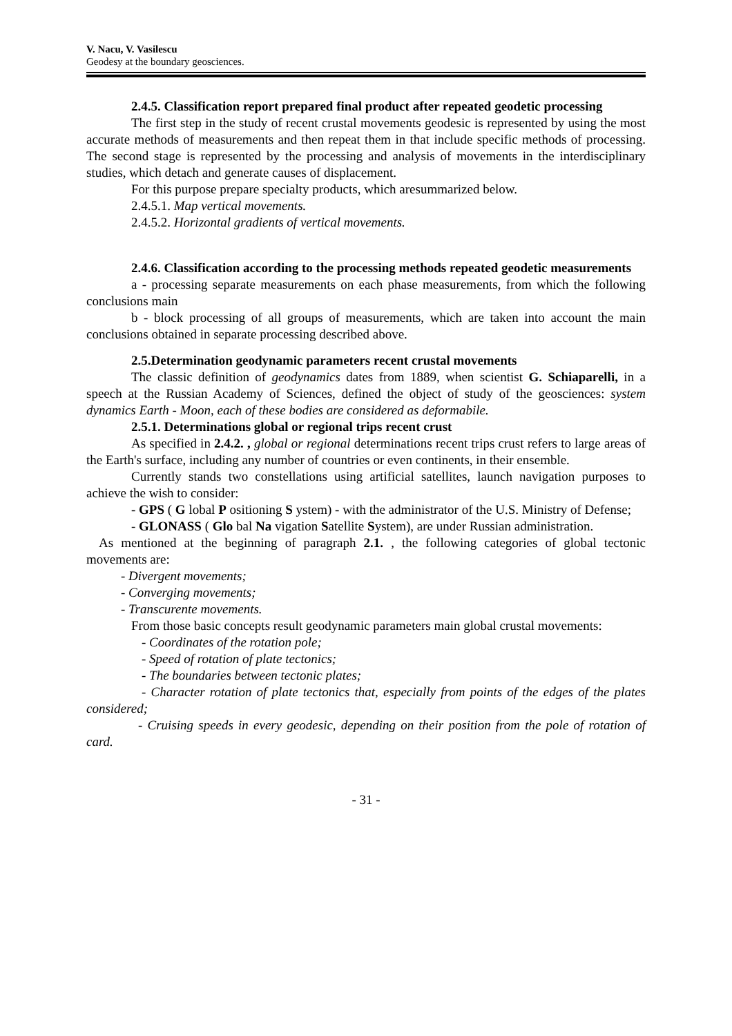V. Nacu, V. Vasilescu
Geodesy at the boundary geosciences.
2.4.5. Classification report prepared final product after repeated geodetic processing
The first step in the study of recent crustal movements geodesic is represented by using the most accurate methods of measurements and then repeat them in that include specific methods of processing. The second stage is represented by the processing and analysis of movements in the interdisciplinary studies, which detach and generate causes of displacement.
For this purpose prepare specialty products, which aresummarized below.
2.4.5.1. Map vertical movements.
2.4.5.2. Horizontal gradients of vertical movements.
2.4.6. Classification according to the processing methods repeated geodetic measurements
a - processing separate measurements on each phase measurements, from which the following conclusions main
b - block processing of all groups of measurements, which are taken into account the main conclusions obtained in separate processing described above.
2.5.Determination geodynamic parameters recent crustal movements
The classic definition of geodynamics dates from 1889, when scientist G. Schiaparelli, in a speech at the Russian Academy of Sciences, defined the object of study of the geosciences: system dynamics Earth - Moon, each of these bodies are considered as deformabile.
2.5.1. Determinations global or regional trips recent crust
As specified in 2.4.2. , global or regional determinations recent trips crust refers to large areas of the Earth's surface, including any number of countries or even continents, in their ensemble.
Currently stands two constellations using artificial satellites, launch navigation purposes to achieve the wish to consider:
- GPS ( G lobal P ositioning S ystem) - with the administrator of the U.S. Ministry of Defense;
- GLONASS ( Glo bal Na vigation Satellite System), are under Russian administration.
As mentioned at the beginning of paragraph 2.1. , the following categories of global tectonic movements are:
- Divergent movements;
- Converging movements;
- Transcurente movements.
From those basic concepts result geodynamic parameters main global crustal movements:
- Coordinates of the rotation pole;
- Speed of rotation of plate tectonics;
- The boundaries between tectonic plates;
- Character rotation of plate tectonics that, especially from points of the edges of the plates considered;
- Cruising speeds in every geodesic, depending on their position from the pole of rotation of card.
- 31 -